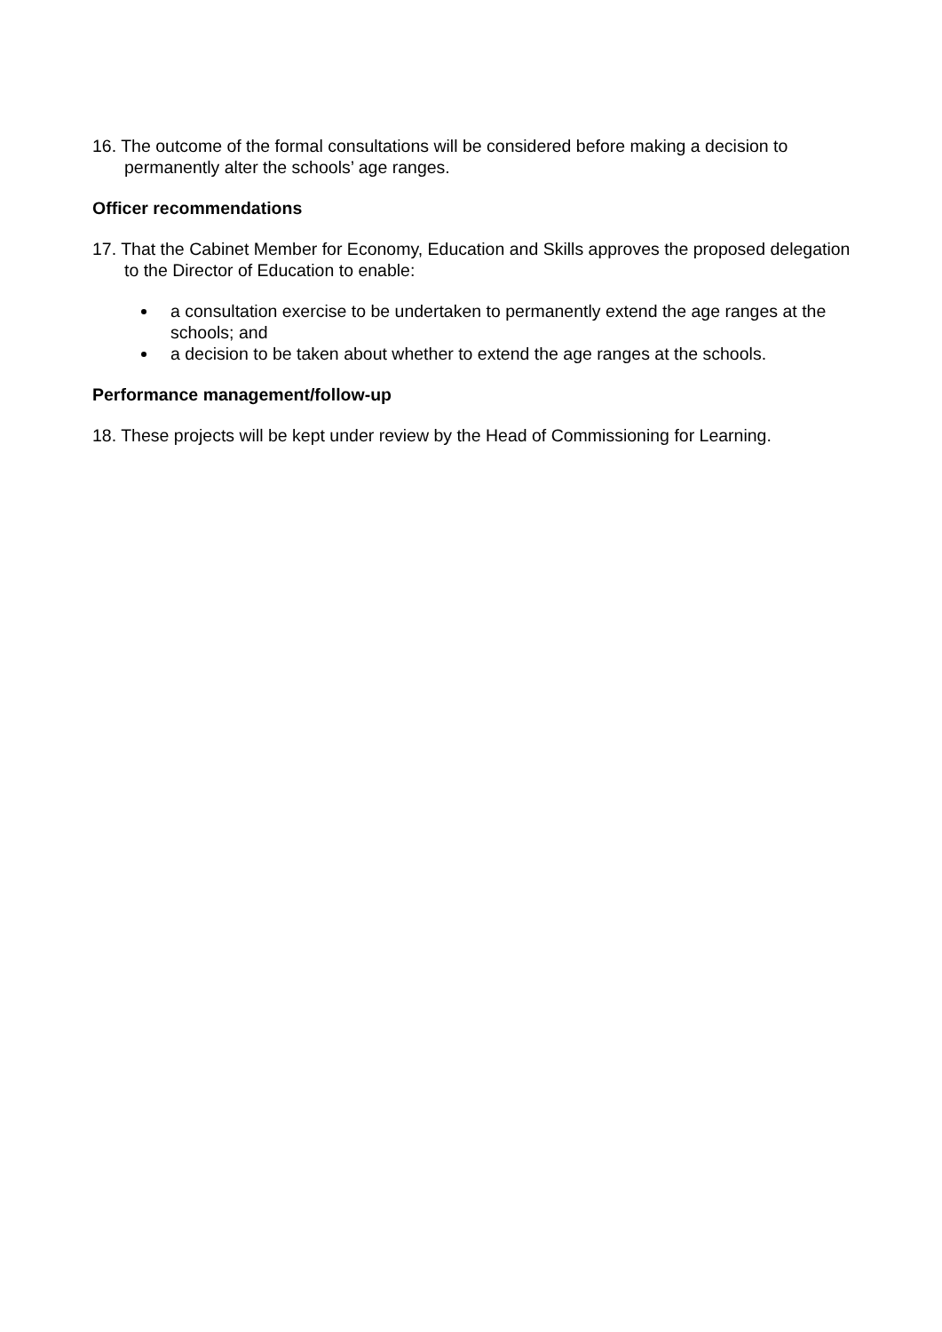16. The outcome of the formal consultations will be considered before making a decision to permanently alter the schools’ age ranges.
Officer recommendations
17. That the Cabinet Member for Economy, Education and Skills approves the proposed delegation to the Director of Education to enable:
a consultation exercise to be undertaken to permanently extend the age ranges at the schools; and
a decision to be taken about whether to extend the age ranges at the schools.
Performance management/follow-up
18. These projects will be kept under review by the Head of Commissioning for Learning.